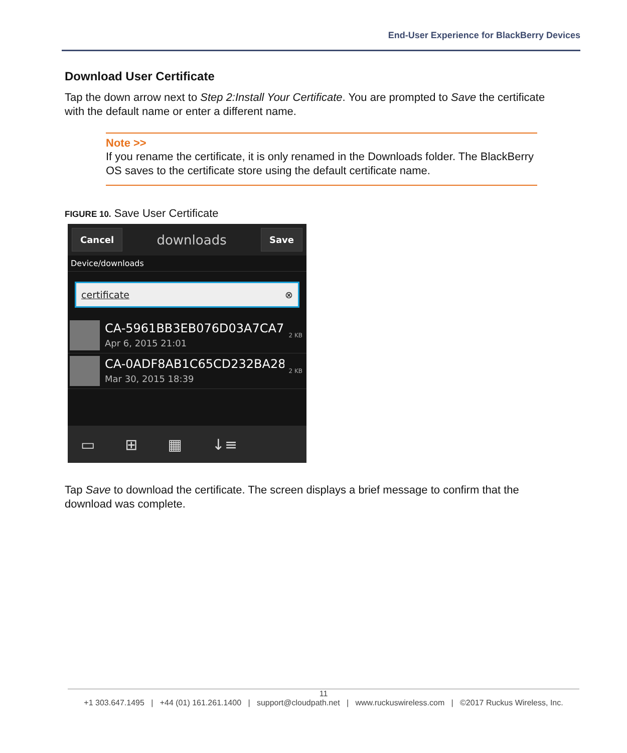End-User Experience for BlackBerry Devices
Download User Certificate
Tap the down arrow next to Step 2:Install Your Certificate. You are prompted to Save the certificate with the default name or enter a different name.
Note >>
If you rename the certificate, it is only renamed in the Downloads folder. The BlackBerry OS saves to the certificate store using the default certificate name.
FIGURE 10. Save User Certificate
Cancel downloads Save
Device/downloads
certificate ⊗
CA-5961BB3EB076D03A7CA7
Apr 6, 2015 21:01
2 KB
CA-0ADF8AB1C65CD232BA28
Mar 30, 2015 18:39
2 KB
▭ ⊞ ▦ ↓≡
Tap Save to download the certificate. The screen displays a brief message to confirm that the download was complete.
11
+1 303.647.1495 | +44 (01) 161.261.1400 | support@cloudpath.net | www.ruckuswireless.com | ©2017 Ruckus Wireless, Inc.